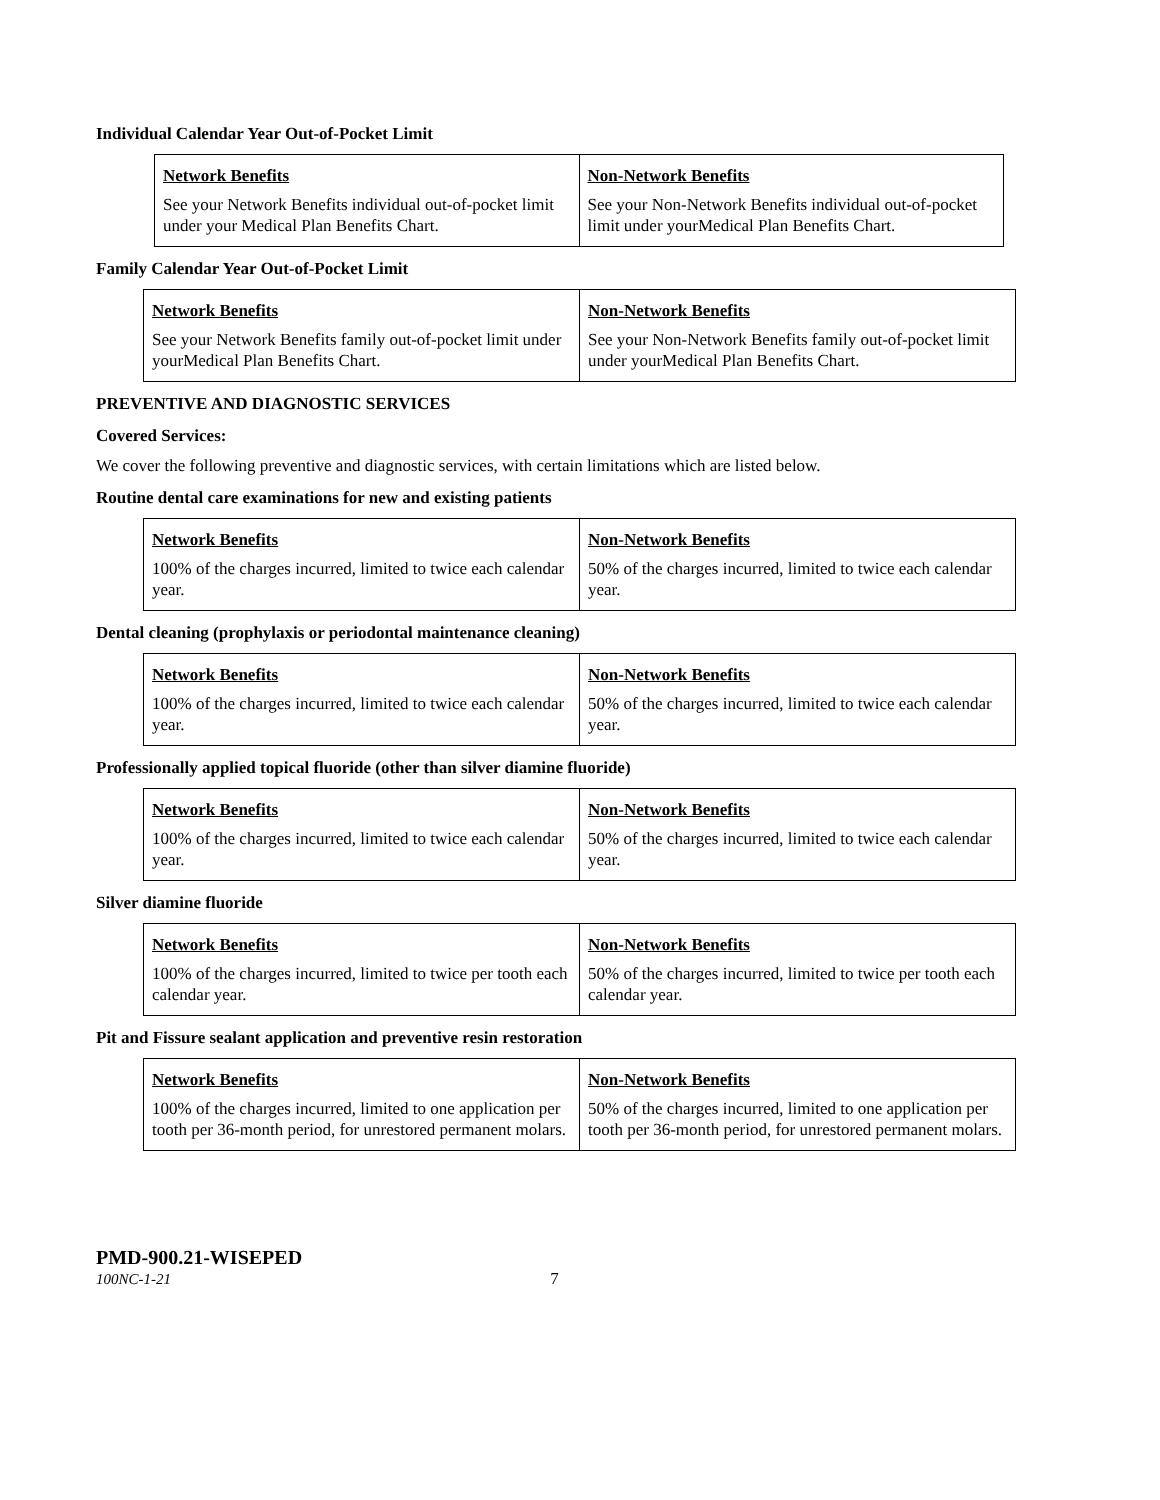Individual Calendar Year Out-of-Pocket Limit
| Network Benefits See your Network Benefits individual out-of-pocket limit under your Medical Plan Benefits Chart. | Non-Network Benefits See your Non-Network Benefits individual out-of-pocket limit under yourMedical Plan Benefits Chart. |
Family Calendar Year Out-of-Pocket Limit
| Network Benefits See your Network Benefits family out-of-pocket limit under yourMedical Plan Benefits Chart. | Non-Network Benefits See your Non-Network Benefits family out-of-pocket limit under yourMedical Plan Benefits Chart. |
PREVENTIVE AND DIAGNOSTIC SERVICES
Covered Services:
We cover the following preventive and diagnostic services, with certain limitations which are listed below.
Routine dental care examinations for new and existing patients
| Network Benefits 100% of the charges incurred, limited to twice each calendar year. | Non-Network Benefits 50% of the charges incurred, limited to twice each calendar year. |
Dental cleaning (prophylaxis or periodontal maintenance cleaning)
| Network Benefits 100% of the charges incurred, limited to twice each calendar year. | Non-Network Benefits 50% of the charges incurred, limited to twice each calendar year. |
Professionally applied topical fluoride (other than silver diamine fluoride)
| Network Benefits 100% of the charges incurred, limited to twice each calendar year. | Non-Network Benefits 50% of the charges incurred, limited to twice each calendar year. |
Silver diamine fluoride
| Network Benefits 100% of the charges incurred, limited to twice per tooth each calendar year. | Non-Network Benefits 50% of the charges incurred, limited to twice per tooth each calendar year. |
Pit and Fissure sealant application and preventive resin restoration
| Network Benefits 100% of the charges incurred, limited to one application per tooth per 36-month period, for unrestored permanent molars. | Non-Network Benefits 50% of the charges incurred, limited to one application per tooth per 36-month period, for unrestored permanent molars. |
PMD-900.21-WISEPED
100NC-1-21 7